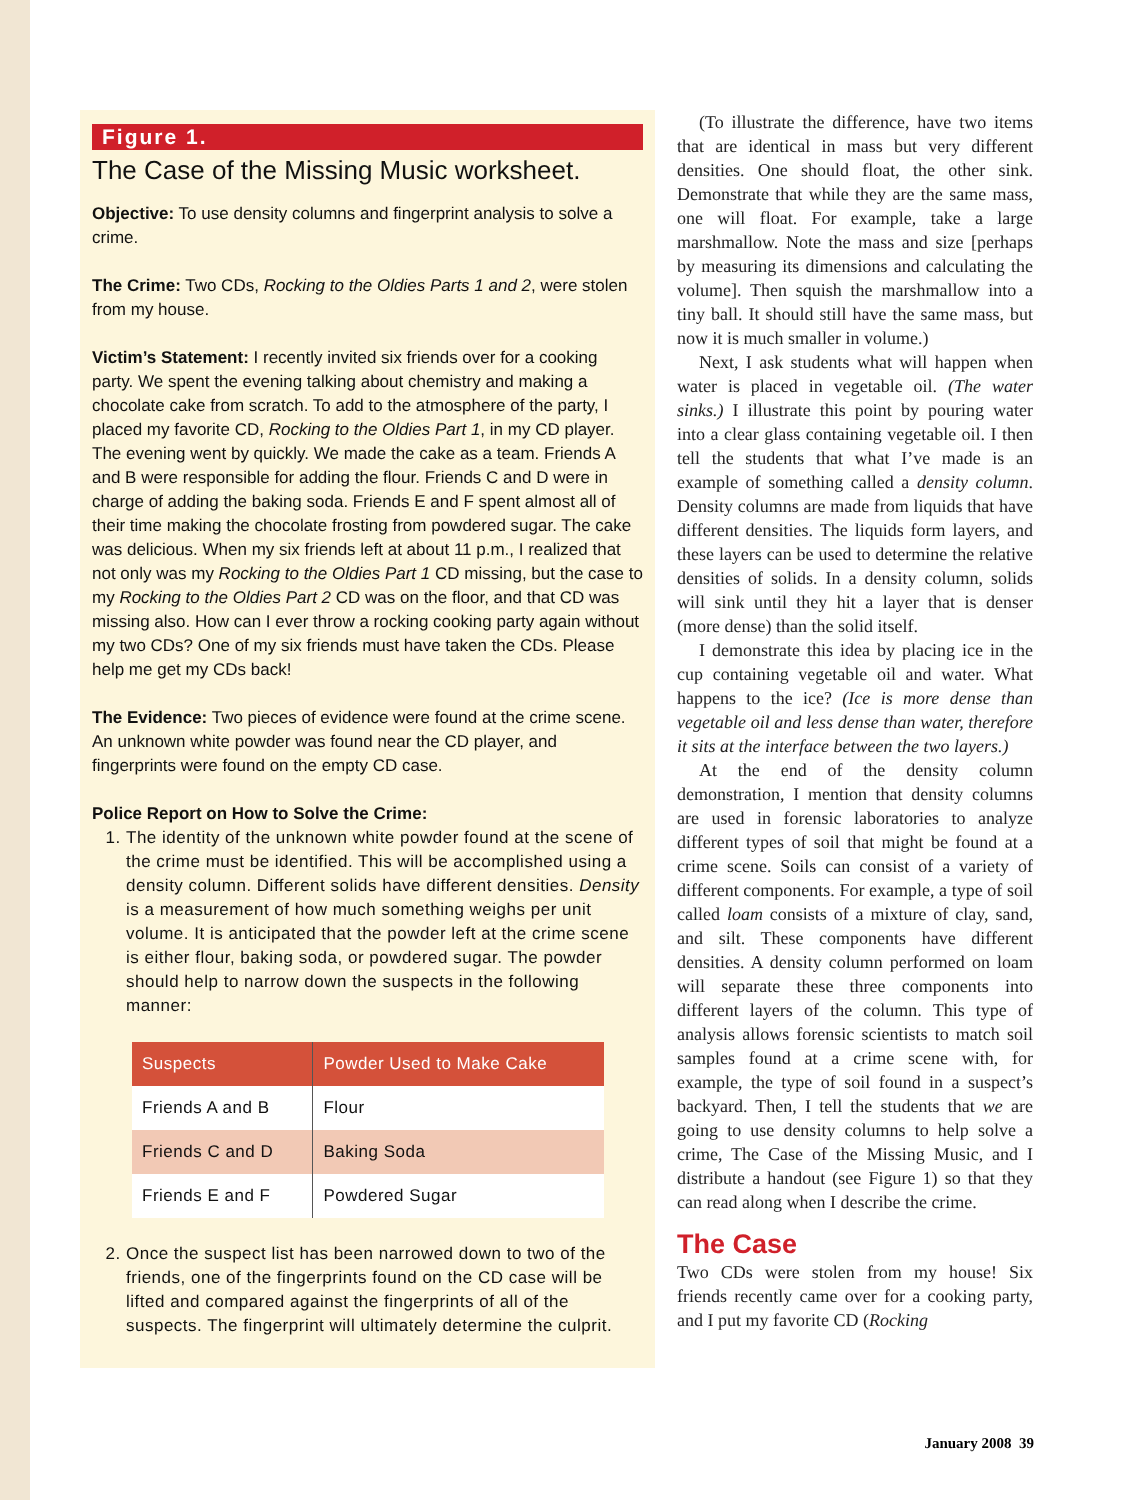Figure 1.
The Case of the Missing Music worksheet.
Objective: To use density columns and fingerprint analysis to solve a crime.
The Crime: Two CDs, Rocking to the Oldies Parts 1 and 2, were stolen from my house.
Victim’s Statement: I recently invited six friends over for a cooking party. We spent the evening talking about chemistry and making a chocolate cake from scratch. To add to the atmosphere of the party, I placed my favorite CD, Rocking to the Oldies Part 1, in my CD player. The evening went by quickly. We made the cake as a team. Friends A and B were responsible for adding the flour. Friends C and D were in charge of adding the baking soda. Friends E and F spent almost all of their time making the chocolate frosting from powdered sugar. The cake was delicious. When my six friends left at about 11 p.m., I realized that not only was my Rocking to the Oldies Part 1 CD missing, but the case to my Rocking to the Oldies Part 2 CD was on the floor, and that CD was missing also. How can I ever throw a rocking cooking party again without my two CDs? One of my six friends must have taken the CDs. Please help me get my CDs back!
The Evidence: Two pieces of evidence were found at the crime scene. An unknown white powder was found near the CD player, and fingerprints were found on the empty CD case.
Police Report on How to Solve the Crime:
1. The identity of the unknown white powder found at the scene of the crime must be identified. This will be accomplished using a density column. Different solids have different densities. Density is a measurement of how much something weighs per unit volume. It is anticipated that the powder left at the crime scene is either flour, baking soda, or powdered sugar. The powder should help to narrow down the suspects in the following manner:
| Suspects | Powder Used to Make Cake |
| --- | --- |
| Friends A and B | Flour |
| Friends C and D | Baking Soda |
| Friends E and F | Powdered Sugar |
2. Once the suspect list has been narrowed down to two of the friends, one of the fingerprints found on the CD case will be lifted and compared against the fingerprints of all of the suspects. The fingerprint will ultimately determine the culprit.
(To illustrate the difference, have two items that are identical in mass but very different densities. One should float, the other sink. Demonstrate that while they are the same mass, one will float. For example, take a large marshmallow. Note the mass and size [perhaps by measuring its dimensions and calculating the volume]. Then squish the marshmallow into a tiny ball. It should still have the same mass, but now it is much smaller in volume.)
Next, I ask students what will happen when water is placed in vegetable oil. (The water sinks.) I illustrate this point by pouring water into a clear glass containing vegetable oil. I then tell the students that what I’ve made is an example of something called a density column. Density columns are made from liquids that have different densities. The liquids form layers, and these layers can be used to determine the relative densities of solids. In a density column, solids will sink until they hit a layer that is denser (more dense) than the solid itself.
I demonstrate this idea by placing ice in the cup containing vegetable oil and water. What happens to the ice? (Ice is more dense than vegetable oil and less dense than water, therefore it sits at the interface between the two layers.)
At the end of the density column demonstration, I mention that density columns are used in forensic laboratories to analyze different types of soil that might be found at a crime scene. Soils can consist of a variety of different components. For example, a type of soil called loam consists of a mixture of clay, sand, and silt. These components have different densities. A density column performed on loam will separate these three components into different layers of the column. This type of analysis allows forensic scientists to match soil samples found at a crime scene with, for example, the type of soil found in a suspect’s backyard. Then, I tell the students that we are going to use density columns to help solve a crime, The Case of the Missing Music, and I distribute a handout (see Figure 1) so that they can read along when I describe the crime.
The Case
Two CDs were stolen from my house! Six friends recently came over for a cooking party, and I put my favorite CD (Rocking
January 2008 39